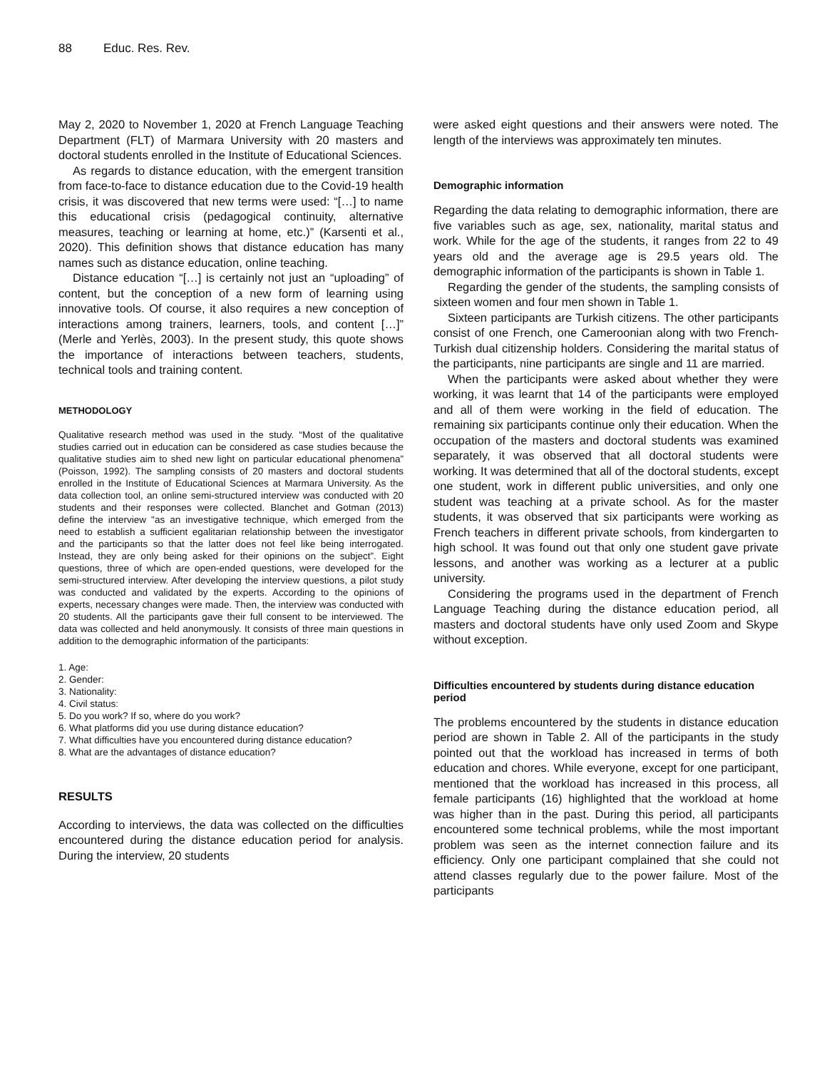88 Educ. Res. Rev.
May 2, 2020 to November 1, 2020 at French Language Teaching Department (FLT) of Marmara University with 20 masters and doctoral students enrolled in the Institute of Educational Sciences.
As regards to distance education, with the emergent transition from face-to-face to distance education due to the Covid-19 health crisis, it was discovered that new terms were used: “[…] to name this educational crisis (pedagogical continuity, alternative measures, teaching or learning at home, etc.)” (Karsenti et al., 2020). This definition shows that distance education has many names such as distance education, online teaching.
Distance education “[…] is certainly not just an “uploading” of content, but the conception of a new form of learning using innovative tools. Of course, it also requires a new conception of interactions among trainers, learners, tools, and content […]” (Merle and Yerlès, 2003). In the present study, this quote shows the importance of interactions between teachers, students, technical tools and training content.
METHODOLOGY
Qualitative research method was used in the study. “Most of the qualitative studies carried out in education can be considered as case studies because the qualitative studies aim to shed new light on particular educational phenomena” (Poisson, 1992). The sampling consists of 20 masters and doctoral students enrolled in the Institute of Educational Sciences at Marmara University. As the data collection tool, an online semi-structured interview was conducted with 20 students and their responses were collected. Blanchet and Gotman (2013) define the interview "as an investigative technique, which emerged from the need to establish a sufficient egalitarian relationship between the investigator and the participants so that the latter does not feel like being interrogated. Instead, they are only being asked for their opinions on the subject”. Eight questions, three of which are open-ended questions, were developed for the semi-structured interview. After developing the interview questions, a pilot study was conducted and validated by the experts. According to the opinions of experts, necessary changes were made. Then, the interview was conducted with 20 students. All the participants gave their full consent to be interviewed. The data was collected and held anonymously. It consists of three main questions in addition to the demographic information of the participants:
1. Age:
2. Gender:
3. Nationality:
4. Civil status:
5. Do you work? If so, where do you work?
6. What platforms did you use during distance education?
7. What difficulties have you encountered during distance education?
8. What are the advantages of distance education?
RESULTS
According to interviews, the data was collected on the difficulties encountered during the distance education period for analysis. During the interview, 20 students
were asked eight questions and their answers were noted. The length of the interviews was approximately ten minutes.
Demographic information
Regarding the data relating to demographic information, there are five variables such as age, sex, nationality, marital status and work. While for the age of the students, it ranges from 22 to 49 years old and the average age is 29.5 years old. The demographic information of the participants is shown in Table 1.
Regarding the gender of the students, the sampling consists of sixteen women and four men shown in Table 1.
Sixteen participants are Turkish citizens. The other participants consist of one French, one Cameroonian along with two French-Turkish dual citizenship holders. Considering the marital status of the participants, nine participants are single and 11 are married.
When the participants were asked about whether they were working, it was learnt that 14 of the participants were employed and all of them were working in the field of education. The remaining six participants continue only their education. When the occupation of the masters and doctoral students was examined separately, it was observed that all doctoral students were working. It was determined that all of the doctoral students, except one student, work in different public universities, and only one student was teaching at a private school. As for the master students, it was observed that six participants were working as French teachers in different private schools, from kindergarten to high school. It was found out that only one student gave private lessons, and another was working as a lecturer at a public university.
Considering the programs used in the department of French Language Teaching during the distance education period, all masters and doctoral students have only used Zoom and Skype without exception.
Difficulties encountered by students during distance education period
The problems encountered by the students in distance education period are shown in Table 2. All of the participants in the study pointed out that the workload has increased in terms of both education and chores. While everyone, except for one participant, mentioned that the workload has increased in this process, all female participants (16) highlighted that the workload at home was higher than in the past. During this period, all participants encountered some technical problems, while the most important problem was seen as the internet connection failure and its efficiency. Only one participant complained that she could not attend classes regularly due to the power failure. Most of the participants